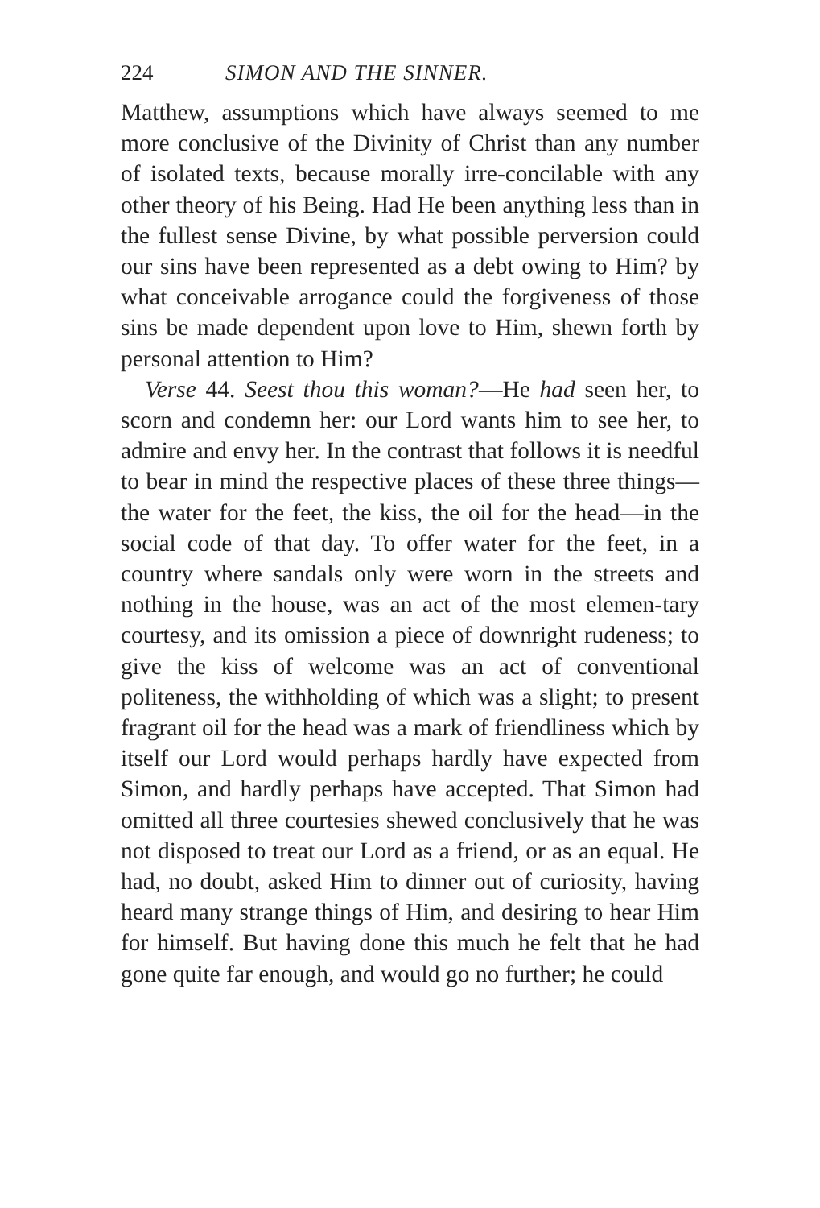224 SIMON AND THE SINNER.
Matthew, assumptions which have always seemed to me more conclusive of the Divinity of Christ than any number of isolated texts, because morally irre-concilable with any other theory of his Being. Had He been anything less than in the fullest sense Divine, by what possible perversion could our sins have been represented as a debt owing to Him? by what conceivable arrogance could the forgiveness of those sins be made dependent upon love to Him, shewn forth by personal attention to Him?
Verse 44. Seest thou this woman?—He had seen her, to scorn and condemn her: our Lord wants him to see her, to admire and envy her. In the contrast that follows it is needful to bear in mind the respective places of these three things—the water for the feet, the kiss, the oil for the head—in the social code of that day. To offer water for the feet, in a country where sandals only were worn in the streets and nothing in the house, was an act of the most elemen-tary courtesy, and its omission a piece of downright rudeness; to give the kiss of welcome was an act of conventional politeness, the withholding of which was a slight; to present fragrant oil for the head was a mark of friendliness which by itself our Lord would perhaps hardly have expected from Simon, and hardly perhaps have accepted. That Simon had omitted all three courtesies shewed conclusively that he was not disposed to treat our Lord as a friend, or as an equal. He had, no doubt, asked Him to dinner out of curiosity, having heard many strange things of Him, and desiring to hear Him for himself. But having done this much he felt that he had gone quite far enough, and would go no further; he could